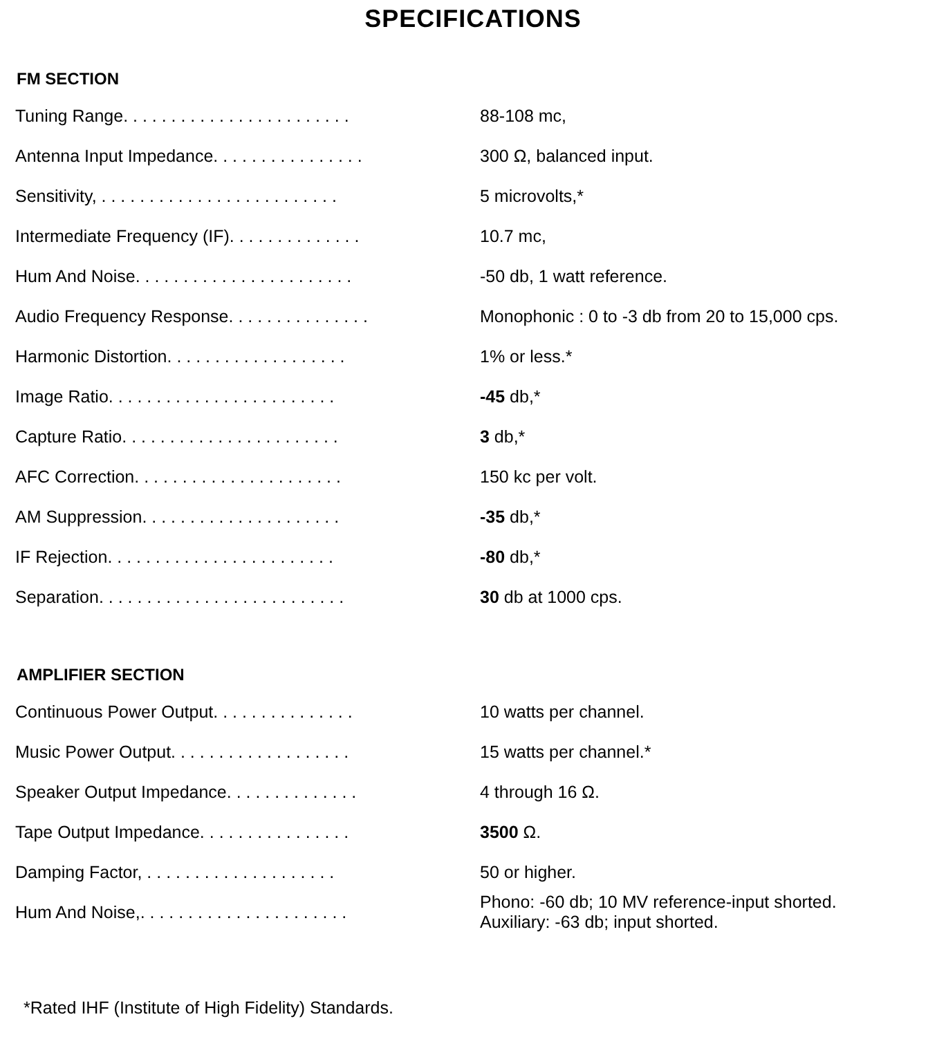SPECIFICATIONS
FM SECTION
| Tuning Range. . . . . . . . . . . . . . . . . . . . . . . . | 88-108 mc, |
| Antenna Input Impedance. . . . . . . . . . . . . . . . | 300 Ω, balanced input. |
| Sensitivity, . . . . . . . . . . . . . . . . . . . . . . . . . | 5 microvolts,* |
| Intermediate Frequency (IF). . . . . . . . . . . . . . | 10.7 mc, |
| Hum And Noise. . . . . . . . . . . . . . . . . . . . . . . | -50 db, 1 watt reference. |
| Audio Frequency Response. . . . . . . . . . . . . . . | Monophonic : 0 to -3 db from 20 to 15,000 cps. |
| Harmonic Distortion. . . . . . . . . . . . . . . . . . . | 1% or less.* |
| Image Ratio. . . . . . . . . . . . . . . . . . . . . . . . | -45 db,* |
| Capture Ratio. . . . . . . . . . . . . . . . . . . . . . . | 3 db,* |
| AFC Correction. . . . . . . . . . . . . . . . . . . . . . | 150 kc per volt. |
| AM Suppression. . . . . . . . . . . . . . . . . . . . . | -35 db,* |
| IF Rejection. . . . . . . . . . . . . . . . . . . . . . . . | -80 db,* |
| Separation. . . . . . . . . . . . . . . . . . . . . . . . . . | 30 db at 1000 cps. |
AMPLIFIER SECTION
| Continuous Power Output. . . . . . . . . . . . . . . | 10 watts per channel. |
| Music Power Output. . . . . . . . . . . . . . . . . . . | 15 watts per channel.* |
| Speaker Output Impedance. . . . . . . . . . . . . . | 4 through 16 Ω. |
| Tape Output Impedance. . . . . . . . . . . . . . . . | 3500 Ω. |
| Damping Factor, . . . . . . . . . . . . . . . . . . . . | 50 or higher. |
| Hum And Noise,. . . . . . . . . . . . . . . . . . . . . . | Phono: -60 db; 10 MV reference-input shorted. Auxiliary: -63 db; input shorted. |
*Rated IHF (Institute of High Fidelity) Standards.